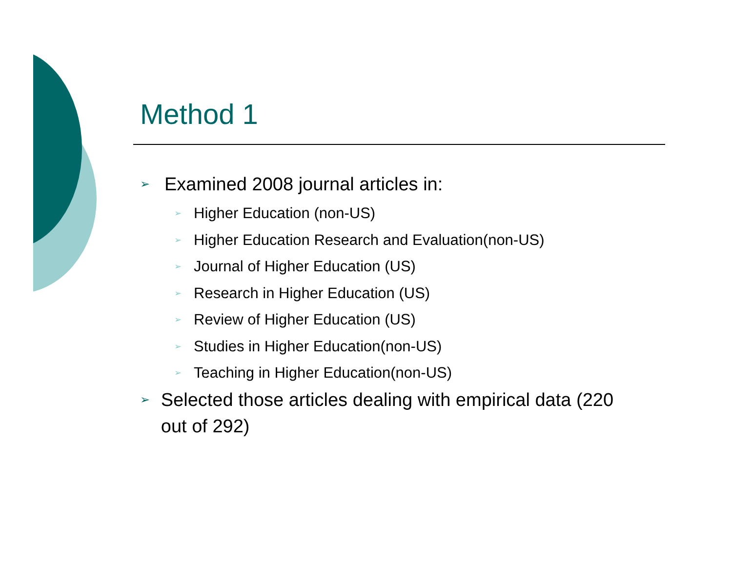Method 1
➢ Examined 2008 journal articles in:
➢ Higher Education (non-US)
➢ Higher Education Research and Evaluation(non-US)
➢ Journal of Higher Education (US)
➢ Research in Higher Education (US)
➢ Review of Higher Education (US)
➢ Studies in Higher Education(non-US)
➢ Teaching in Higher Education(non-US)
➢ Selected those articles dealing with empirical data (220 out of 292)